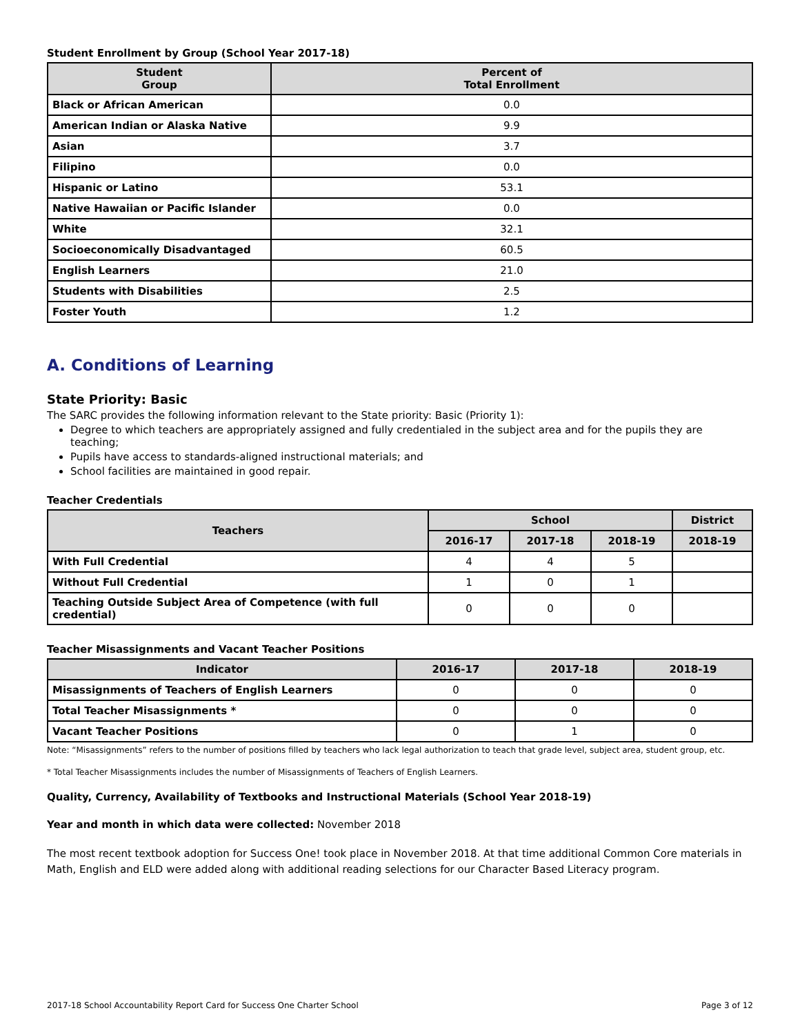Student Enrollment by Group (School Year 2017-18)
| Student Group | Percent of Total Enrollment |
| --- | --- |
| Black or African American | 0.0 |
| American Indian or Alaska Native | 9.9 |
| Asian | 3.7 |
| Filipino | 0.0 |
| Hispanic or Latino | 53.1 |
| Native Hawaiian or Pacific Islander | 0.0 |
| White | 32.1 |
| Socioeconomically Disadvantaged | 60.5 |
| English Learners | 21.0 |
| Students with Disabilities | 2.5 |
| Foster Youth | 1.2 |
A. Conditions of Learning
State Priority: Basic
The SARC provides the following information relevant to the State priority: Basic (Priority 1):
Degree to which teachers are appropriately assigned and fully credentialed in the subject area and for the pupils they are teaching;
Pupils have access to standards-aligned instructional materials; and
School facilities are maintained in good repair.
Teacher Credentials
| Teachers | School | | | District |
| --- | --- | --- | --- | --- |
| | 2016-17 | 2017-18 | 2018-19 | 2018-19 |
| With Full Credential | 4 | 4 | 5 | |
| Without Full Credential | 1 | 0 | 1 | |
| Teaching Outside Subject Area of Competence (with full credential) | 0 | 0 | 0 | |
Teacher Misassignments and Vacant Teacher Positions
| Indicator | 2016-17 | 2017-18 | 2018-19 |
| --- | --- | --- | --- |
| Misassignments of Teachers of English Learners | 0 | 0 | 0 |
| Total Teacher Misassignments * | 0 | 0 | 0 |
| Vacant Teacher Positions | 0 | 1 | 0 |
Note: “Misassignments” refers to the number of positions filled by teachers who lack legal authorization to teach that grade level, subject area, student group, etc.
* Total Teacher Misassignments includes the number of Misassignments of Teachers of English Learners.
Quality, Currency, Availability of Textbooks and Instructional Materials (School Year 2018-19)
Year and month in which data were collected: November 2018
The most recent textbook adoption for Success One! took place in November 2018. At that time additional Common Core materials in Math, English and ELD were added along with additional reading selections for our Character Based Literacy program.
2017-18 School Accountability Report Card for Success One Charter School Page 3 of 12